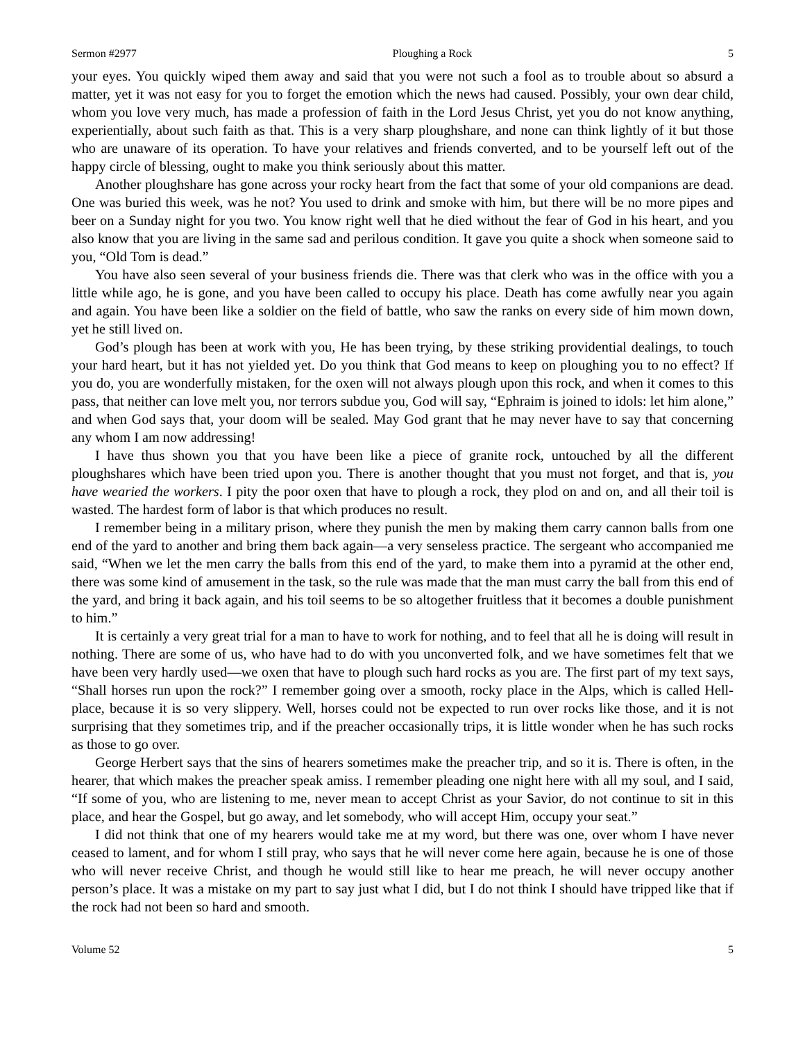Sermon #2977 Ploughing a Rock 5
your eyes. You quickly wiped them away and said that you were not such a fool as to trouble about so absurd a matter, yet it was not easy for you to forget the emotion which the news had caused. Possibly, your own dear child, whom you love very much, has made a profession of faith in the Lord Jesus Christ, yet you do not know anything, experientially, about such faith as that. This is a very sharp ploughshare, and none can think lightly of it but those who are unaware of its operation. To have your relatives and friends converted, and to be yourself left out of the happy circle of blessing, ought to make you think seriously about this matter.
Another ploughshare has gone across your rocky heart from the fact that some of your old companions are dead. One was buried this week, was he not? You used to drink and smoke with him, but there will be no more pipes and beer on a Sunday night for you two. You know right well that he died without the fear of God in his heart, and you also know that you are living in the same sad and perilous condition. It gave you quite a shock when someone said to you, “Old Tom is dead.”
You have also seen several of your business friends die. There was that clerk who was in the office with you a little while ago, he is gone, and you have been called to occupy his place. Death has come awfully near you again and again. You have been like a soldier on the field of battle, who saw the ranks on every side of him mown down, yet he still lived on.
God’s plough has been at work with you, He has been trying, by these striking providential dealings, to touch your hard heart, but it has not yielded yet. Do you think that God means to keep on ploughing you to no effect? If you do, you are wonderfully mistaken, for the oxen will not always plough upon this rock, and when it comes to this pass, that neither can love melt you, nor terrors subdue you, God will say, “Ephraim is joined to idols: let him alone,” and when God says that, your doom will be sealed. May God grant that he may never have to say that concerning any whom I am now addressing!
I have thus shown you that you have been like a piece of granite rock, untouched by all the different ploughshares which have been tried upon you. There is another thought that you must not forget, and that is, you have wearied the workers. I pity the poor oxen that have to plough a rock, they plod on and on, and all their toil is wasted. The hardest form of labor is that which produces no result.
I remember being in a military prison, where they punish the men by making them carry cannon balls from one end of the yard to another and bring them back again—a very senseless practice. The sergeant who accompanied me said, “When we let the men carry the balls from this end of the yard, to make them into a pyramid at the other end, there was some kind of amusement in the task, so the rule was made that the man must carry the ball from this end of the yard, and bring it back again, and his toil seems to be so altogether fruitless that it becomes a double punishment to him.”
It is certainly a very great trial for a man to have to work for nothing, and to feel that all he is doing will result in nothing. There are some of us, who have had to do with you unconverted folk, and we have sometimes felt that we have been very hardly used—we oxen that have to plough such hard rocks as you are. The first part of my text says, “Shall horses run upon the rock?” I remember going over a smooth, rocky place in the Alps, which is called Hell-place, because it is so very slippery. Well, horses could not be expected to run over rocks like those, and it is not surprising that they sometimes trip, and if the preacher occasionally trips, it is little wonder when he has such rocks as those to go over.
George Herbert says that the sins of hearers sometimes make the preacher trip, and so it is. There is often, in the hearer, that which makes the preacher speak amiss. I remember pleading one night here with all my soul, and I said, “If some of you, who are listening to me, never mean to accept Christ as your Savior, do not continue to sit in this place, and hear the Gospel, but go away, and let somebody, who will accept Him, occupy your seat.”
I did not think that one of my hearers would take me at my word, but there was one, over whom I have never ceased to lament, and for whom I still pray, who says that he will never come here again, because he is one of those who will never receive Christ, and though he would still like to hear me preach, he will never occupy another person’s place. It was a mistake on my part to say just what I did, but I do not think I should have tripped like that if the rock had not been so hard and smooth.
Volume 52 5